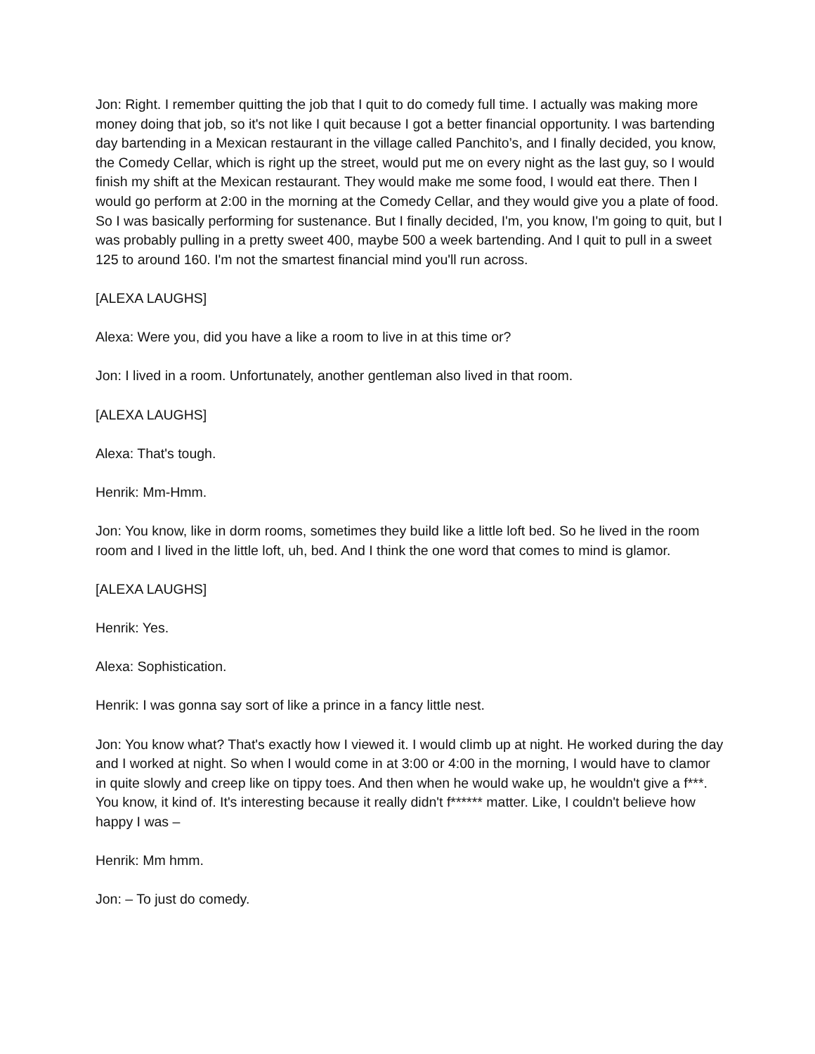Jon: Right. I remember quitting the job that I quit to do comedy full time. I actually was making more money doing that job, so it's not like I quit because I got a better financial opportunity. I was bartending day bartending in a Mexican restaurant in the village called Panchito’s, and I finally decided, you know, the Comedy Cellar, which is right up the street, would put me on every night as the last guy, so I would finish my shift at the Mexican restaurant. They would make me some food, I would eat there. Then I would go perform at 2:00 in the morning at the Comedy Cellar, and they would give you a plate of food. So I was basically performing for sustenance. But I finally decided, I'm, you know, I'm going to quit, but I was probably pulling in a pretty sweet 400, maybe 500 a week bartending. And I quit to pull in a sweet 125 to around 160. I'm not the smartest financial mind you'll run across.
[ALEXA LAUGHS]
Alexa: Were you, did you have a like a room to live in at this time or?
Jon: I lived in a room. Unfortunately, another gentleman also lived in that room.
[ALEXA LAUGHS]
Alexa: That's tough.
Henrik: Mm-Hmm.
Jon: You know, like in dorm rooms, sometimes they build like a little loft bed. So he lived in the room room and I lived in the little loft, uh, bed. And I think the one word that comes to mind is glamor.
[ALEXA LAUGHS]
Henrik: Yes.
Alexa: Sophistication.
Henrik: I was gonna say sort of like a prince in a fancy little nest.
Jon: You know what? That's exactly how I viewed it. I would climb up at night. He worked during the day and I worked at night. So when I would come in at 3:00 or 4:00 in the morning, I would have to clamor in quite slowly and creep like on tippy toes. And then when he would wake up, he wouldn't give a f***. You know, it kind of. It's interesting because it really didn't f****** matter. Like, I couldn't believe how happy I was –
Henrik: Mm hmm.
Jon: – To just do comedy.